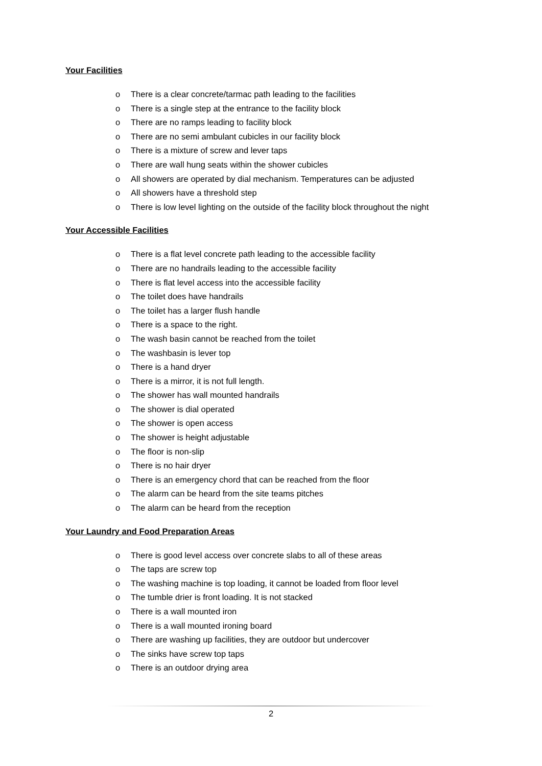Your Facilities
o There is a clear concrete/tarmac path leading to the facilities
o There is a single step at the entrance to the facility block
o There are no ramps leading to facility block
o There are no semi ambulant cubicles in our facility block
o There is a mixture of screw and lever taps
o There are wall hung seats within the shower cubicles
o All showers are operated by dial mechanism. Temperatures can be adjusted
o All showers have a threshold step
o There is low level lighting on the outside of the facility block throughout the night
Your Accessible Facilities
o There is a flat level concrete path leading to the accessible facility
o There are no handrails leading to the accessible facility
o There is flat level access into the accessible facility
o The toilet does have handrails
o The toilet has a larger flush handle
o There is a space to the right.
o The wash basin cannot be reached from the toilet
o The washbasin is lever top
o There is a hand dryer
o There is a mirror, it is not full length.
o The shower has wall mounted handrails
o The shower is dial operated
o The shower is open access
o The shower is height adjustable
o The floor is non-slip
o There is no hair dryer
o There is an emergency chord that can be reached from the floor
o The alarm can be heard from the site teams pitches
o The alarm can be heard from the reception
Your Laundry and Food Preparation Areas
o There is good level access over concrete slabs to all of these areas
o The taps are screw top
o The washing machine is top loading, it cannot be loaded from floor level
o The tumble drier is front loading. It is not stacked
o There is a wall mounted iron
o There is a wall mounted ironing board
o There are washing up facilities, they are outdoor but undercover
o The sinks have screw top taps
o There is an outdoor drying area
2